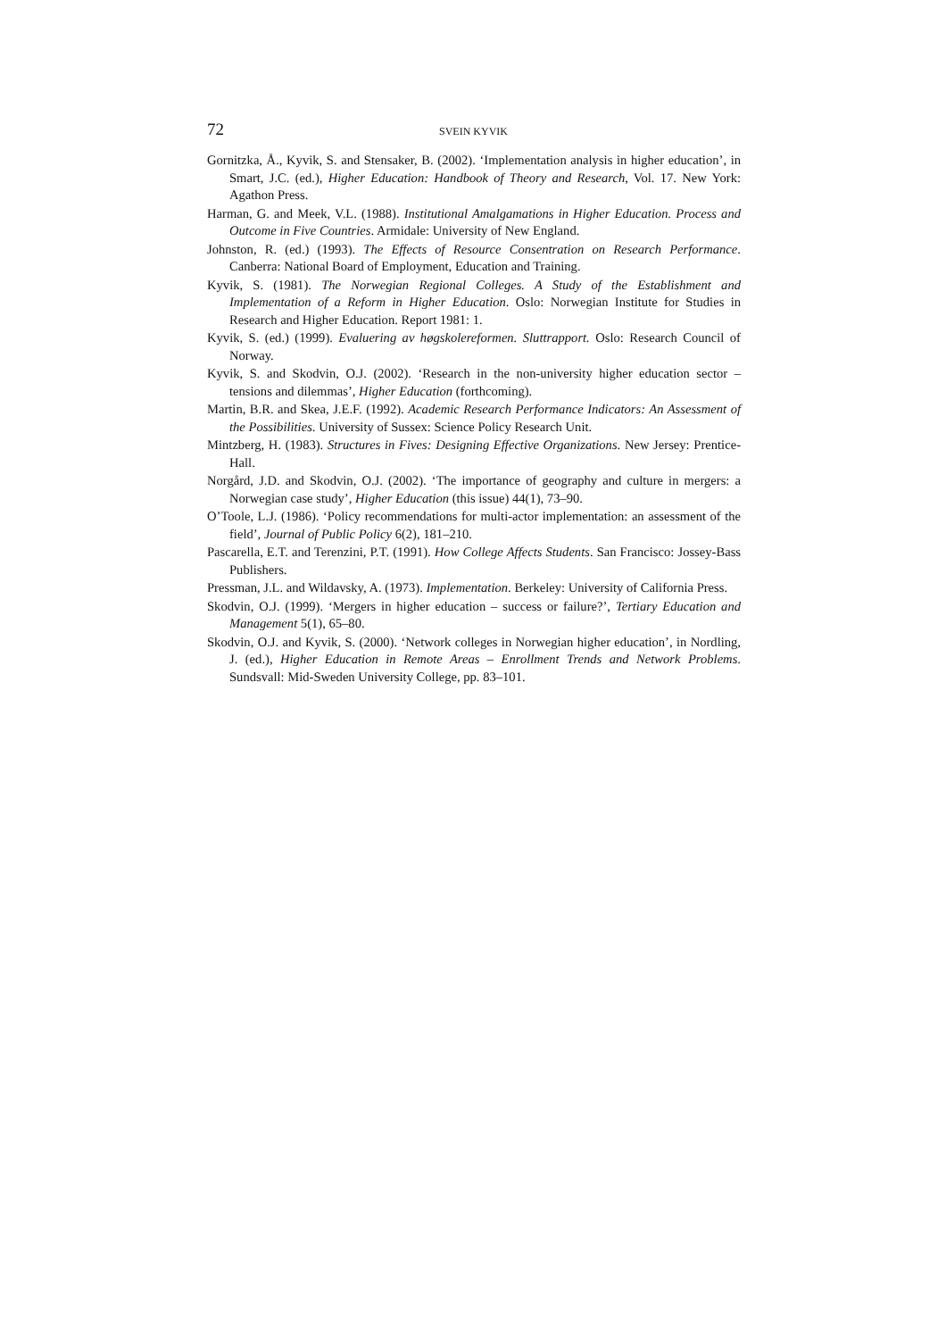72 SVEIN KYVIK
Gornitzka, Å., Kyvik, S. and Stensaker, B. (2002). ‘Implementation analysis in higher education’, in Smart, J.C. (ed.), Higher Education: Handbook of Theory and Research, Vol. 17. New York: Agathon Press.
Harman, G. and Meek, V.L. (1988). Institutional Amalgamations in Higher Education. Process and Outcome in Five Countries. Armidale: University of New England.
Johnston, R. (ed.) (1993). The Effects of Resource Consentration on Research Performance. Canberra: National Board of Employment, Education and Training.
Kyvik, S. (1981). The Norwegian Regional Colleges. A Study of the Establishment and Implementation of a Reform in Higher Education. Oslo: Norwegian Institute for Studies in Research and Higher Education. Report 1981: 1.
Kyvik, S. (ed.) (1999). Evaluering av høgskolereformen. Sluttrapport. Oslo: Research Council of Norway.
Kyvik, S. and Skodvin, O.J. (2002). ‘Research in the non-university higher education sector – tensions and dilemmas’, Higher Education (forthcoming).
Martin, B.R. and Skea, J.E.F. (1992). Academic Research Performance Indicators: An Assessment of the Possibilities. University of Sussex: Science Policy Research Unit.
Mintzberg, H. (1983). Structures in Fives: Designing Effective Organizations. New Jersey: Prentice-Hall.
Norgård, J.D. and Skodvin, O.J. (2002). ‘The importance of geography and culture in mergers: a Norwegian case study’, Higher Education (this issue) 44(1), 73–90.
O’Toole, L.J. (1986). ‘Policy recommendations for multi-actor implementation: an assessment of the field’, Journal of Public Policy 6(2), 181–210.
Pascarella, E.T. and Terenzini, P.T. (1991). How College Affects Students. San Francisco: Jossey-Bass Publishers.
Pressman, J.L. and Wildavsky, A. (1973). Implementation. Berkeley: University of California Press.
Skodvin, O.J. (1999). ‘Mergers in higher education – success or failure?’, Tertiary Education and Management 5(1), 65–80.
Skodvin, O.J. and Kyvik, S. (2000). ‘Network colleges in Norwegian higher education’, in Nordling, J. (ed.), Higher Education in Remote Areas – Enrollment Trends and Network Problems. Sundsvall: Mid-Sweden University College, pp. 83–101.